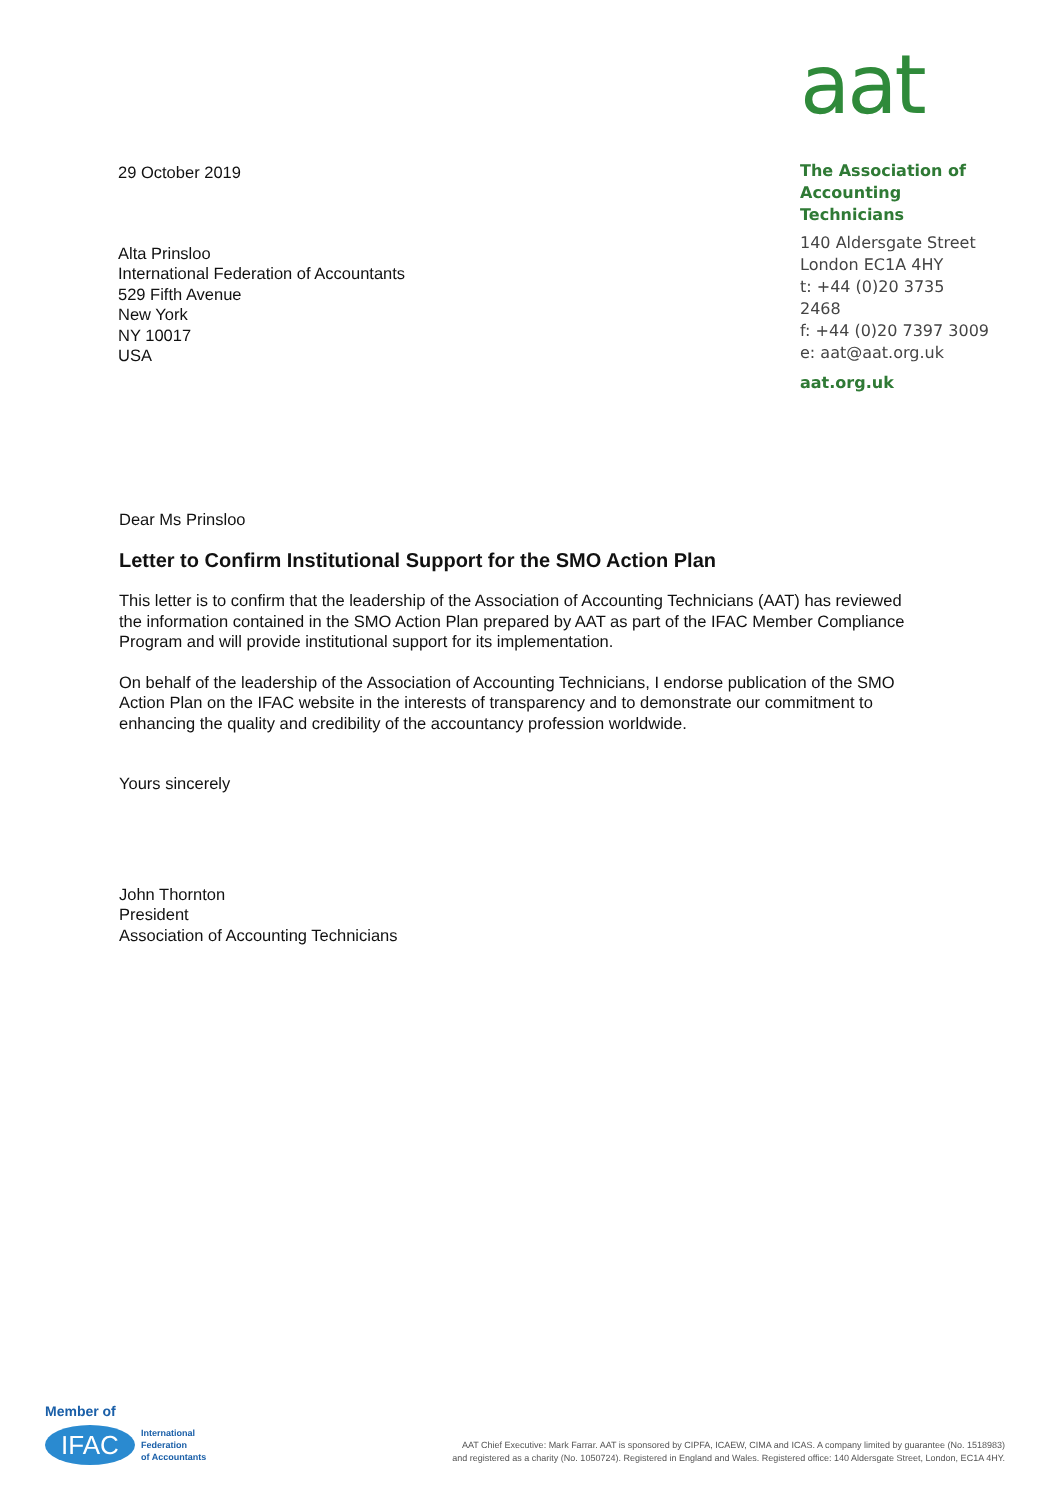29 October 2019
Alta Prinsloo
International Federation of Accountants
529 Fifth Avenue
New York
NY 10017
USA
aat
The Association of
Accounting Technicians
140 Aldersgate Street
London EC1A 4HY
t: +44 (0)20 3735 2468
f: +44 (0)20 7397 3009
e: aat@aat.org.uk
aat.org.uk
Dear Ms Prinsloo
Letter to Confirm Institutional Support for the SMO Action Plan
This letter is to confirm that the leadership of the Association of Accounting Technicians (AAT) has reviewed the information contained in the SMO Action Plan prepared by AAT as part of the IFAC Member Compliance Program and will provide institutional support for its implementation.
On behalf of the leadership of the Association of Accounting Technicians, I endorse publication of the SMO Action Plan on the IFAC website in the interests of transparency and to demonstrate our commitment to enhancing the quality and credibility of the accountancy profession worldwide.
Yours sincerely
John Thornton
President
Association of Accounting Technicians
Member of
IFAC
International
Federation
of Accountants
AAT Chief Executive: Mark Farrar. AAT is sponsored by CIPFA, ICAEW, CIMA and ICAS. A company limited by guarantee (No. 1518983)
and registered as a charity (No. 1050724). Registered in England and Wales. Registered office: 140 Aldersgate Street, London, EC1A 4HY.